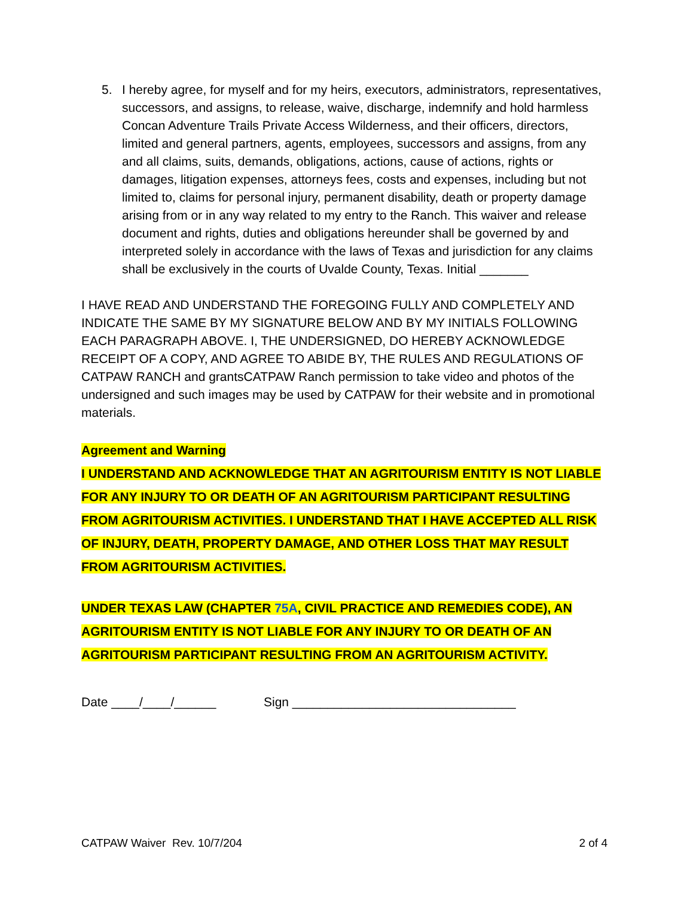5. I hereby agree, for myself and for my heirs, executors, administrators, representatives, successors, and assigns, to release, waive, discharge, indemnify and hold harmless Concan Adventure Trails Private Access Wilderness, and their officers, directors, limited and general partners, agents, employees, successors and assigns, from any and all claims, suits, demands, obligations, actions, cause of actions, rights or damages, litigation expenses, attorneys fees, costs and expenses, including but not limited to, claims for personal injury, permanent disability, death or property damage arising from or in any way related to my entry to the Ranch. This waiver and release document and rights, duties and obligations hereunder shall be governed by and interpreted solely in accordance with the laws of Texas and jurisdiction for any claims shall be exclusively in the courts of Uvalde County, Texas. Initial _______
I HAVE READ AND UNDERSTAND THE FOREGOING FULLY AND COMPLETELY AND INDICATE THE SAME BY MY SIGNATURE BELOW AND BY MY INITIALS FOLLOWING EACH PARAGRAPH ABOVE. I, THE UNDERSIGNED, DO HEREBY ACKNOWLEDGE RECEIPT OF A COPY, AND AGREE TO ABIDE BY, THE RULES AND REGULATIONS OF CATPAW RANCH and grantsCATPAW Ranch permission to take video and photos of the undersigned and such images may be used by CATPAW for their website and in promotional materials.
Agreement and Warning
I UNDERSTAND AND ACKNOWLEDGE THAT AN AGRITOURISM ENTITY IS NOT LIABLE FOR ANY INJURY TO OR DEATH OF AN AGRITOURISM PARTICIPANT RESULTING FROM AGRITOURISM ACTIVITIES. I UNDERSTAND THAT I HAVE ACCEPTED ALL RISK OF INJURY, DEATH, PROPERTY DAMAGE, AND OTHER LOSS THAT MAY RESULT FROM AGRITOURISM ACTIVITIES.
UNDER TEXAS LAW (CHAPTER 75A, CIVIL PRACTICE AND REMEDIES CODE), AN AGRITOURISM ENTITY IS NOT LIABLE FOR ANY INJURY TO OR DEATH OF AN AGRITOURISM PARTICIPANT RESULTING FROM AN AGRITOURISM ACTIVITY.
Date ____/____/______ Sign ________________________________
CATPAW Waiver Rev. 10/7/204 2 of 4